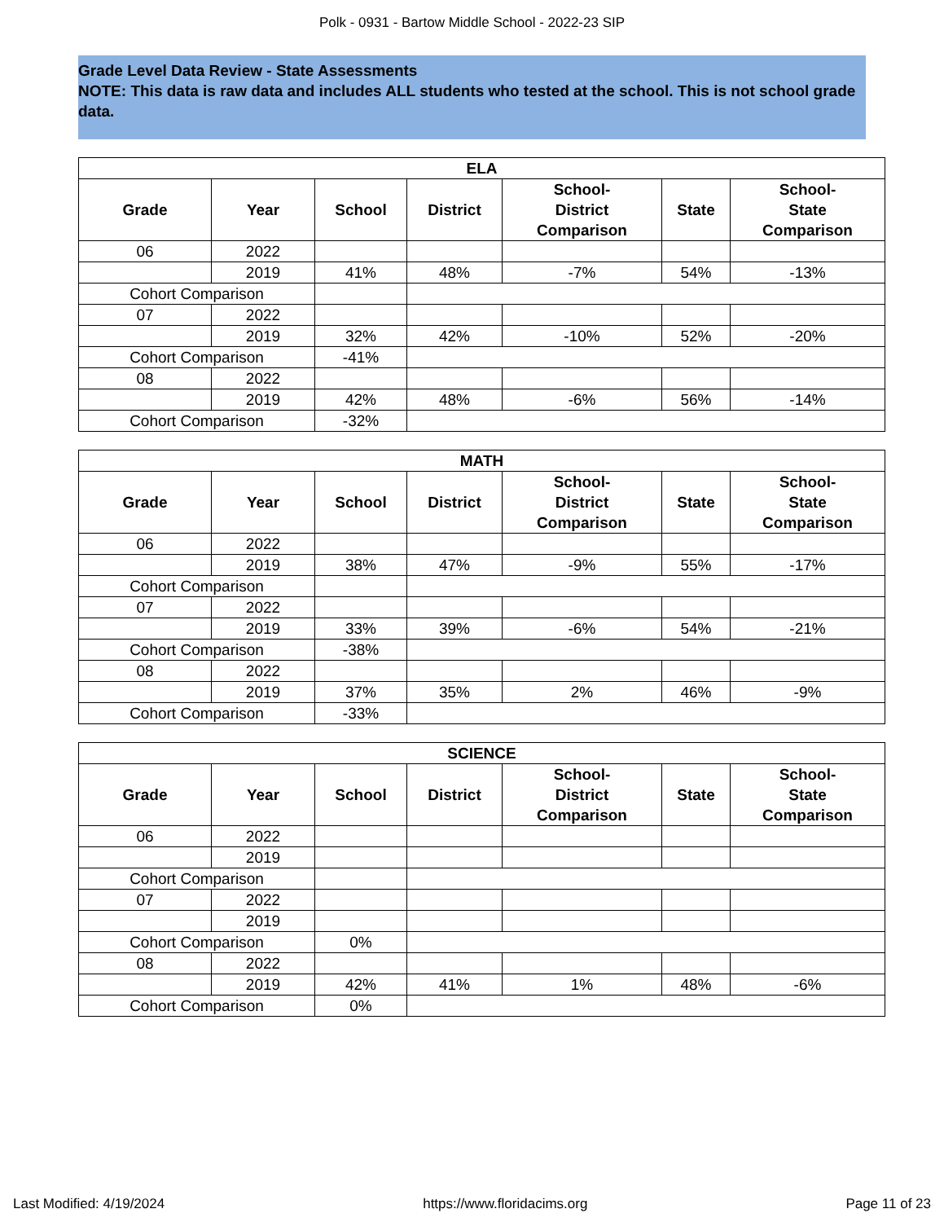Polk - 0931 - Bartow Middle School - 2022-23 SIP
Grade Level Data Review - State Assessments
NOTE: This data is raw data and includes ALL students who tested at the school. This is not school grade data.
| ELA | | | | | | |
| --- | --- | --- | --- | --- | --- | --- |
| Grade | Year | School | District | School- District Comparison | State | School- State Comparison |
| 06 | 2022 | | | | | |
| | 2019 | 41% | 48% | -7% | 54% | -13% |
| Cohort Comparison | | | | | | |
| 07 | 2022 | | | | | |
| | 2019 | 32% | 42% | -10% | 52% | -20% |
| Cohort Comparison | | -41% | | | | |
| 08 | 2022 | | | | | |
| | 2019 | 42% | 48% | -6% | 56% | -14% |
| Cohort Comparison | | -32% | | | | |
| MATH | | | | | | |
| --- | --- | --- | --- | --- | --- | --- |
| Grade | Year | School | District | School- District Comparison | State | School- State Comparison |
| 06 | 2022 | | | | | |
| | 2019 | 38% | 47% | -9% | 55% | -17% |
| Cohort Comparison | | | | | | |
| 07 | 2022 | | | | | |
| | 2019 | 33% | 39% | -6% | 54% | -21% |
| Cohort Comparison | | -38% | | | | |
| 08 | 2022 | | | | | |
| | 2019 | 37% | 35% | 2% | 46% | -9% |
| Cohort Comparison | | -33% | | | | |
| SCIENCE | | | | | | |
| --- | --- | --- | --- | --- | --- | --- |
| Grade | Year | School | District | School- District Comparison | State | School- State Comparison |
| 06 | 2022 | | | | | |
| | 2019 | | | | | |
| Cohort Comparison | | | | | | |
| 07 | 2022 | | | | | |
| | 2019 | | | | | |
| Cohort Comparison | | 0% | | | | |
| 08 | 2022 | | | | | |
| | 2019 | 42% | 41% | 1% | 48% | -6% |
| Cohort Comparison | | 0% | | | | |
Last Modified: 4/19/2024 https://www.floridacims.org Page 11 of 23